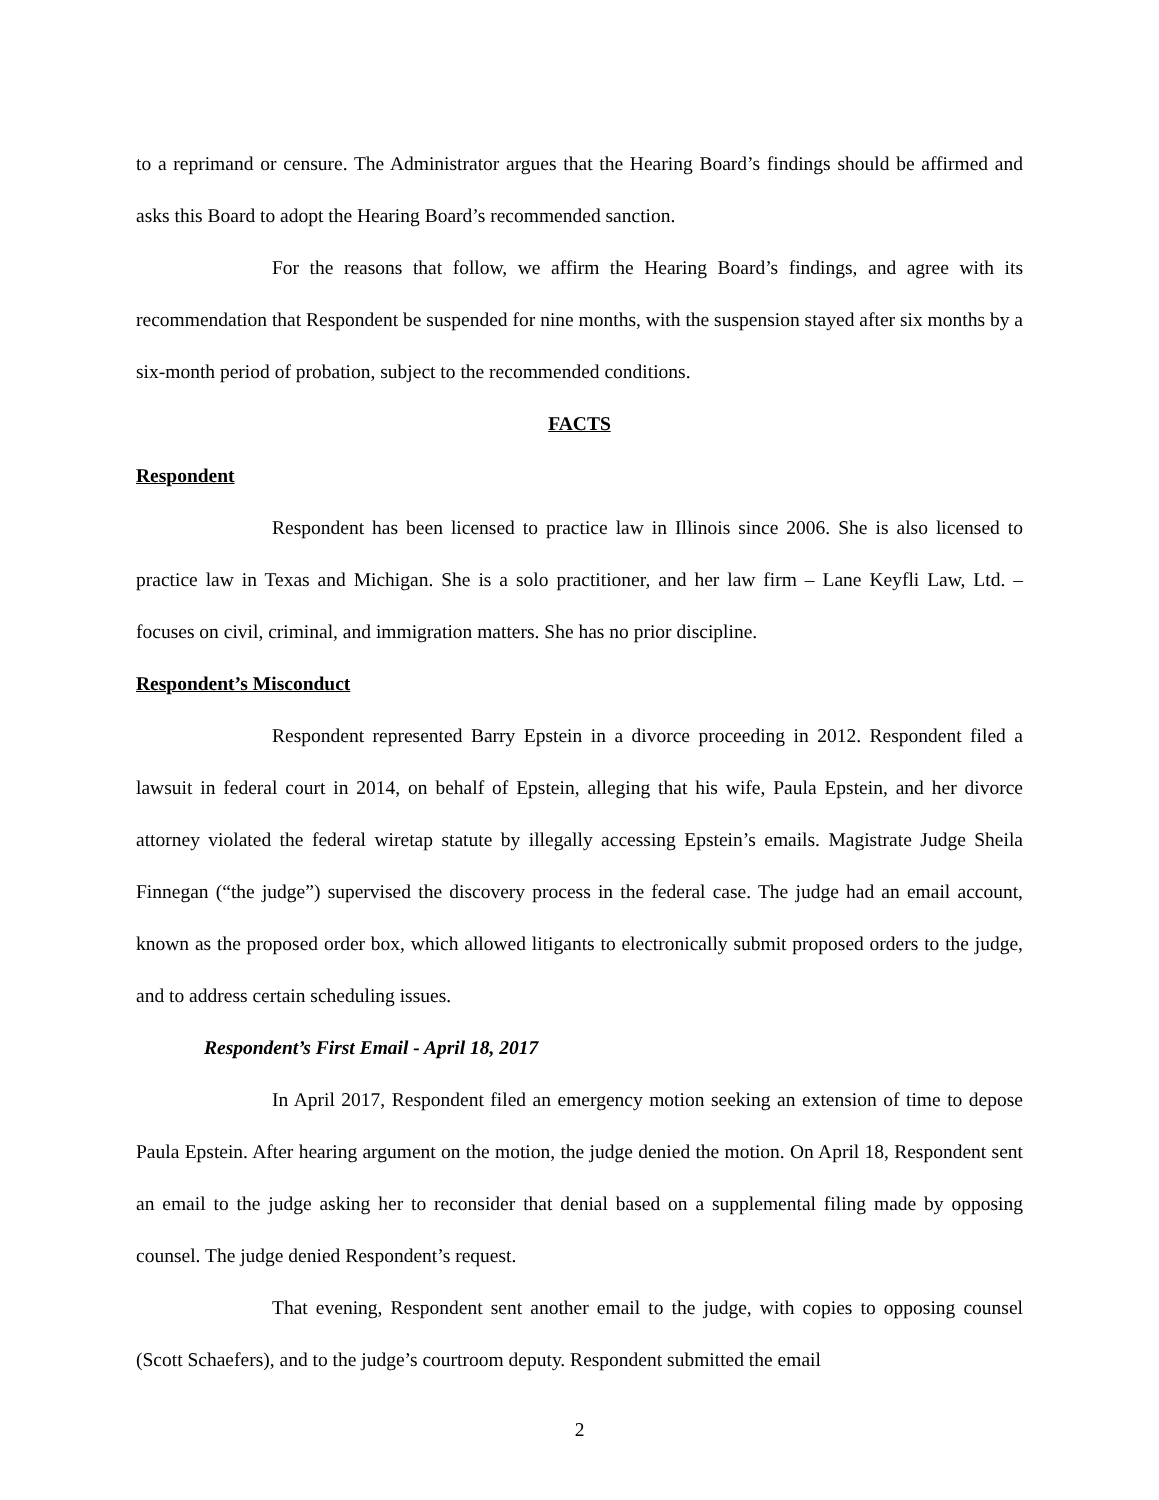to a reprimand or censure. The Administrator argues that the Hearing Board’s findings should be affirmed and asks this Board to adopt the Hearing Board’s recommended sanction.
For the reasons that follow, we affirm the Hearing Board’s findings, and agree with its recommendation that Respondent be suspended for nine months, with the suspension stayed after six months by a six-month period of probation, subject to the recommended conditions.
FACTS
Respondent
Respondent has been licensed to practice law in Illinois since 2006. She is also licensed to practice law in Texas and Michigan. She is a solo practitioner, and her law firm – Lane Keyfli Law, Ltd. – focuses on civil, criminal, and immigration matters. She has no prior discipline.
Respondent’s Misconduct
Respondent represented Barry Epstein in a divorce proceeding in 2012. Respondent filed a lawsuit in federal court in 2014, on behalf of Epstein, alleging that his wife, Paula Epstein, and her divorce attorney violated the federal wiretap statute by illegally accessing Epstein’s emails. Magistrate Judge Sheila Finnegan (“the judge”) supervised the discovery process in the federal case. The judge had an email account, known as the proposed order box, which allowed litigants to electronically submit proposed orders to the judge, and to address certain scheduling issues.
Respondent’s First Email - April 18, 2017
In April 2017, Respondent filed an emergency motion seeking an extension of time to depose Paula Epstein. After hearing argument on the motion, the judge denied the motion. On April 18, Respondent sent an email to the judge asking her to reconsider that denial based on a supplemental filing made by opposing counsel. The judge denied Respondent’s request.
That evening, Respondent sent another email to the judge, with copies to opposing counsel (Scott Schaefers), and to the judge’s courtroom deputy. Respondent submitted the email
2